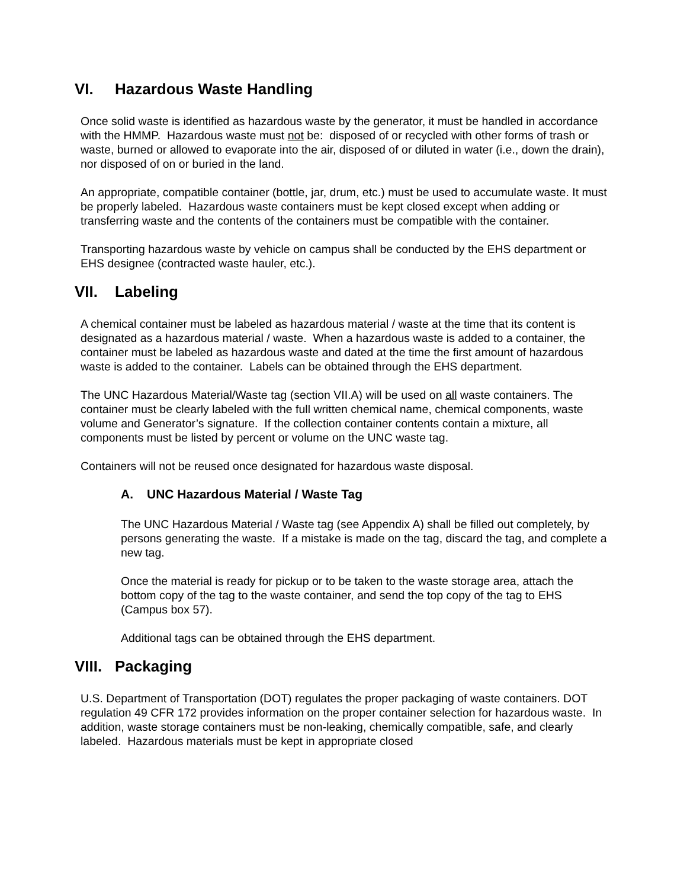VI. Hazardous Waste Handling
Once solid waste is identified as hazardous waste by the generator, it must be handled in accordance with the HMMP. Hazardous waste must not be: disposed of or recycled with other forms of trash or waste, burned or allowed to evaporate into the air, disposed of or diluted in water (i.e., down the drain), nor disposed of on or buried in the land.
An appropriate, compatible container (bottle, jar, drum, etc.) must be used to accumulate waste. It must be properly labeled. Hazardous waste containers must be kept closed except when adding or transferring waste and the contents of the containers must be compatible with the container.
Transporting hazardous waste by vehicle on campus shall be conducted by the EHS department or EHS designee (contracted waste hauler, etc.).
VII. Labeling
A chemical container must be labeled as hazardous material / waste at the time that its content is designated as a hazardous material / waste. When a hazardous waste is added to a container, the container must be labeled as hazardous waste and dated at the time the first amount of hazardous waste is added to the container. Labels can be obtained through the EHS department.
The UNC Hazardous Material/Waste tag (section VII.A) will be used on all waste containers. The container must be clearly labeled with the full written chemical name, chemical components, waste volume and Generator’s signature. If the collection container contents contain a mixture, all components must be listed by percent or volume on the UNC waste tag.
Containers will not be reused once designated for hazardous waste disposal.
A. UNC Hazardous Material / Waste Tag
The UNC Hazardous Material / Waste tag (see Appendix A) shall be filled out completely, by persons generating the waste. If a mistake is made on the tag, discard the tag, and complete a new tag.
Once the material is ready for pickup or to be taken to the waste storage area, attach the bottom copy of the tag to the waste container, and send the top copy of the tag to EHS (Campus box 57).
Additional tags can be obtained through the EHS department.
VIII. Packaging
U.S. Department of Transportation (DOT) regulates the proper packaging of waste containers. DOT regulation 49 CFR 172 provides information on the proper container selection for hazardous waste. In addition, waste storage containers must be non-leaking, chemically compatible, safe, and clearly labeled. Hazardous materials must be kept in appropriate closed